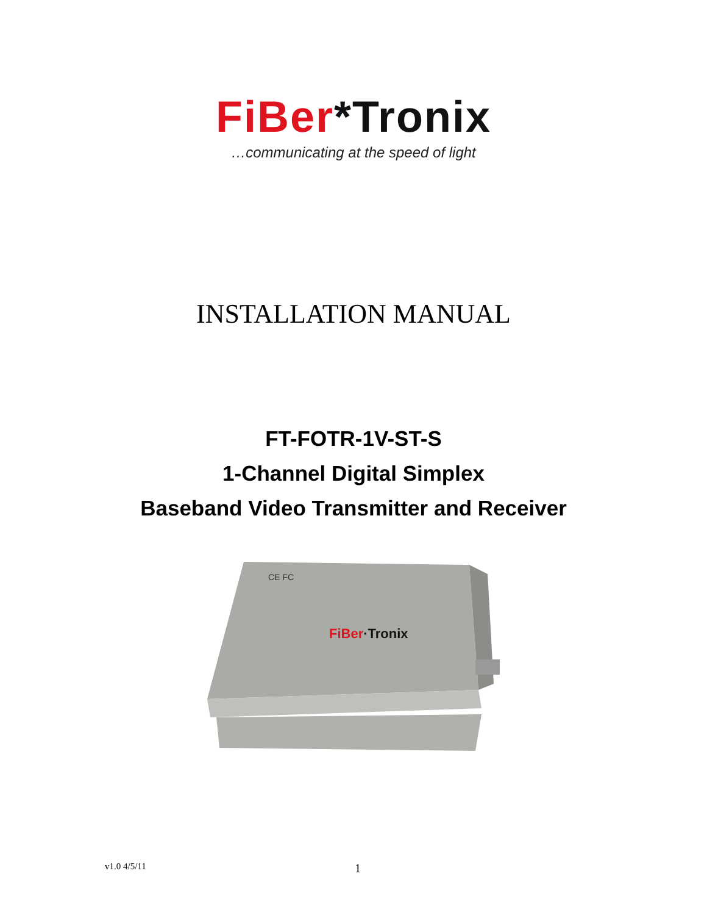FiBer*Tronix
…communicating at the speed of light
INSTALLATION MANUAL
FT-FOTR-1V-ST-S
1-Channel Digital Simplex
Baseband Video Transmitter and Receiver
CE FC
FiBer·Tronix
v1.0 4/5/11 1